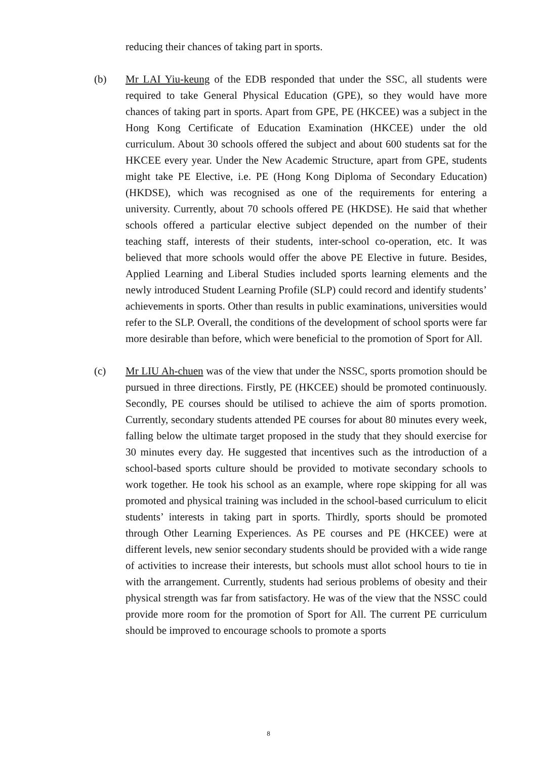reducing their chances of taking part in sports.
(b) Mr LAI Yiu-keung of the EDB responded that under the SSC, all students were required to take General Physical Education (GPE), so they would have more chances of taking part in sports. Apart from GPE, PE (HKCEE) was a subject in the Hong Kong Certificate of Education Examination (HKCEE) under the old curriculum. About 30 schools offered the subject and about 600 students sat for the HKCEE every year. Under the New Academic Structure, apart from GPE, students might take PE Elective, i.e. PE (Hong Kong Diploma of Secondary Education) (HKDSE), which was recognised as one of the requirements for entering a university. Currently, about 70 schools offered PE (HKDSE). He said that whether schools offered a particular elective subject depended on the number of their teaching staff, interests of their students, inter-school co-operation, etc. It was believed that more schools would offer the above PE Elective in future. Besides, Applied Learning and Liberal Studies included sports learning elements and the newly introduced Student Learning Profile (SLP) could record and identify students’ achievements in sports. Other than results in public examinations, universities would refer to the SLP. Overall, the conditions of the development of school sports were far more desirable than before, which were beneficial to the promotion of Sport for All.
(c) Mr LIU Ah-chuen was of the view that under the NSSC, sports promotion should be pursued in three directions. Firstly, PE (HKCEE) should be promoted continuously. Secondly, PE courses should be utilised to achieve the aim of sports promotion. Currently, secondary students attended PE courses for about 80 minutes every week, falling below the ultimate target proposed in the study that they should exercise for 30 minutes every day. He suggested that incentives such as the introduction of a school-based sports culture should be provided to motivate secondary schools to work together. He took his school as an example, where rope skipping for all was promoted and physical training was included in the school-based curriculum to elicit students’ interests in taking part in sports. Thirdly, sports should be promoted through Other Learning Experiences. As PE courses and PE (HKCEE) were at different levels, new senior secondary students should be provided with a wide range of activities to increase their interests, but schools must allot school hours to tie in with the arrangement. Currently, students had serious problems of obesity and their physical strength was far from satisfactory. He was of the view that the NSSC could provide more room for the promotion of Sport for All. The current PE curriculum should be improved to encourage schools to promote a sports
8